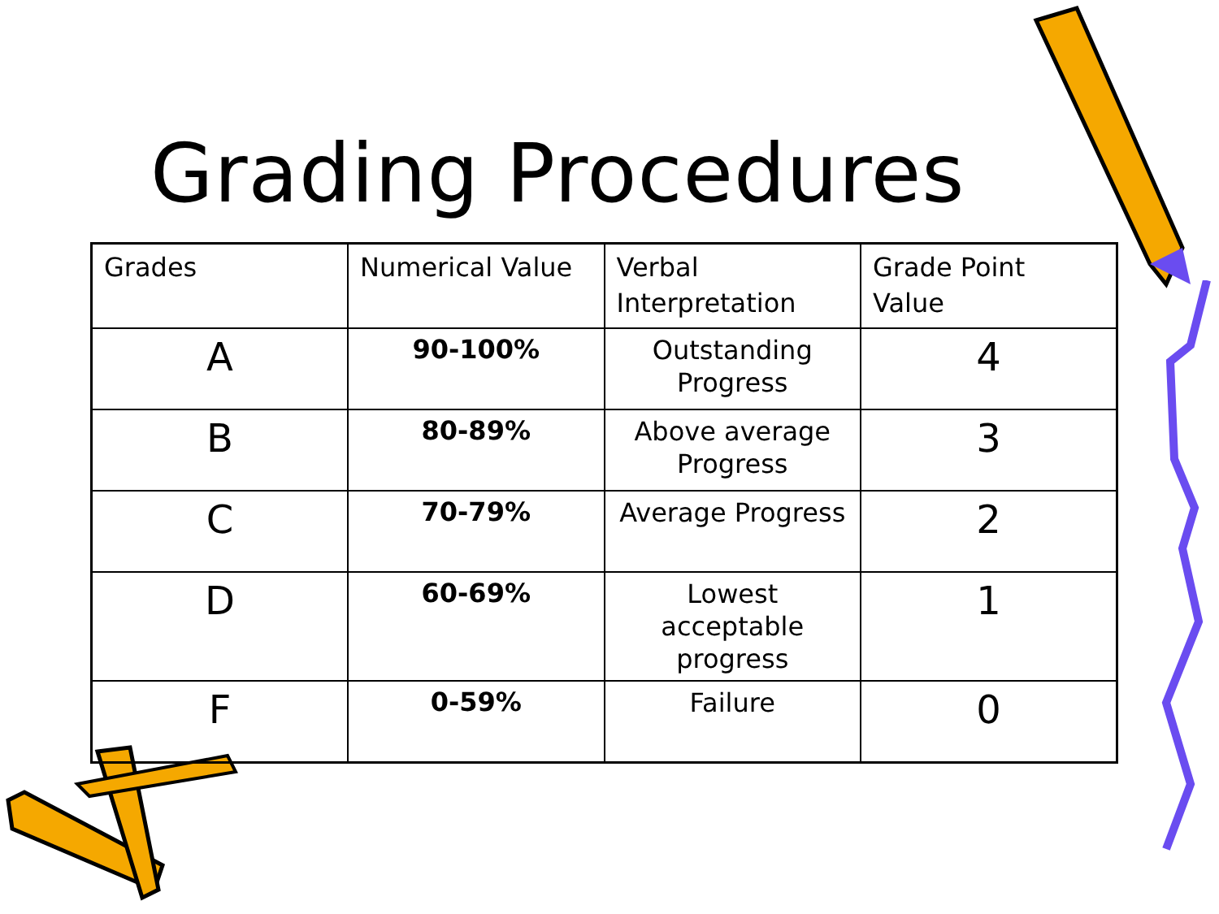Grading Procedures
| Grades | Numerical Value | Verbal Interpretation | Grade Point Value |
| --- | --- | --- | --- |
| A | 90-100% | Outstanding Progress | 4 |
| B | 80-89% | Above average Progress | 3 |
| C | 70-79% | Average Progress | 2 |
| D | 60-69% | Lowest acceptable progress | 1 |
| F | 0-59% | Failure | 0 |